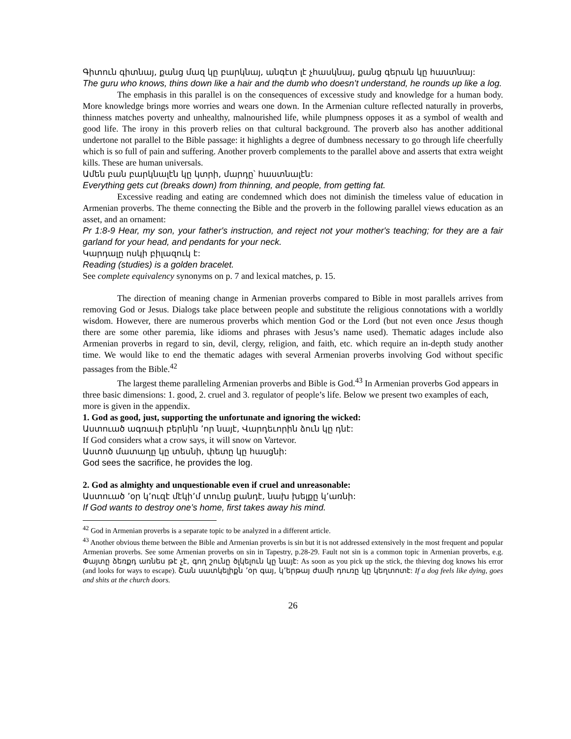Գիտուն գիտնայ, քանց մազ կը բարկնայ, անգէտ լէ չհասկնայ, քանց գերան կը հաստնայ:
The guru who knows, thins down like a hair and the dumb who doesn’t understand, he rounds up like a log.
The emphasis in this parallel is on the consequences of excessive study and knowledge for a human body. More knowledge brings more worries and wears one down. In the Armenian culture reflected naturally in proverbs, thinness matches poverty and unhealthy, malnourished life, while plumpness opposes it as a symbol of wealth and good life. The irony in this proverb relies on that cultural background. The proverb also has another additional undertone not parallel to the Bible passage: it highlights a degree of dumbness necessary to go through life cheerfully which is so full of pain and suffering. Another proverb complements to the parallel above and asserts that extra weight kills. These are human universals.
Ամեն բան բարկնալէն կը կտրի, մարդը՝ հաստնալէն:
Everything gets cut (breaks down) from thinning, and people, from getting fat.
Excessive reading and eating are condemned which does not diminish the timeless value of education in Armenian proverbs. The theme connecting the Bible and the proverb in the following parallel views education as an asset, and an ornament:
Pr 1:8-9 Hear, my son, your father's instruction, and reject not your mother's teaching; for they are a fair garland for your head, and pendants for your neck.
Կարդալը ոսկի բիլազուկ է:
Reading (studies) is a golden bracelet.
See complete equivalency synonyms on p. 7 and lexical matches, p. 15.
The direction of meaning change in Armenian proverbs compared to Bible in most parallels arrives from removing God or Jesus. Dialogs take place between people and substitute the religious connotations with a worldly wisdom. However, there are numerous proverbs which mention God or the Lord (but not even once Jesus though there are some other paremia, like idioms and phrases with Jesus’s name used). Thematic adages include also Armenian proverbs in regard to sin, devil, clergy, religion, and faith, etc. which require an in-depth study another time. We would like to end the thematic adages with several Armenian proverbs involving God without specific passages from the Bible.<sup>42</sup>
The largest theme paralleling Armenian proverbs and Bible is God.<sup>43</sup> In Armenian proverbs God appears in three basic dimensions: 1. good, 2. cruel and 3. regulator of people’s life. Below we present two examples of each, more is given in the appendix.
1. God as good, just, supporting the unfortunate and ignoring the wicked:
Աստուած ագռաւի բերնին ՚որ նայէ, Վարդեւորին ձուն կը դնէ:
If God considers what a crow says, it will snow on Vartevor.
Աստոծ մատաղը կը տեսնի, փետը կը հասցնի:
God sees the sacrifice, he provides the log.
2. God as almighty and unquestionable even if cruel and unreasonable:
Աստուած ՚օր կ՚ուզէ մէկի՚մ տունը քանդէ, նախ խելքը կ՚առնի:
If God wants to destroy one’s home, first takes away his mind.
<sup>42</sup> God in Armenian proverbs is a separate topic to be analyzed in a different article.
<sup>43</sup> Another obvious theme between the Bible and Armenian proverbs is sin but it is not addressed extensively in the most frequent and popular Armenian proverbs. See some Armenian proverbs on sin in Tapestry, p.28-29. Fault not sin is a common topic in Armenian proverbs, e.g. Փայտը ձեռքդ առնես թէ չէ, գող շունը ծլկելուն կը նայէ: As soon as you pick up the stick, the thieving dog knows his error (and looks for ways to escape). Շան սատկելիքն ՚օր գայ, կ՚երթայ ժամի դուռը կը կեղտոտէ: If a dog feels like dying, goes and shits at the church doors.
26